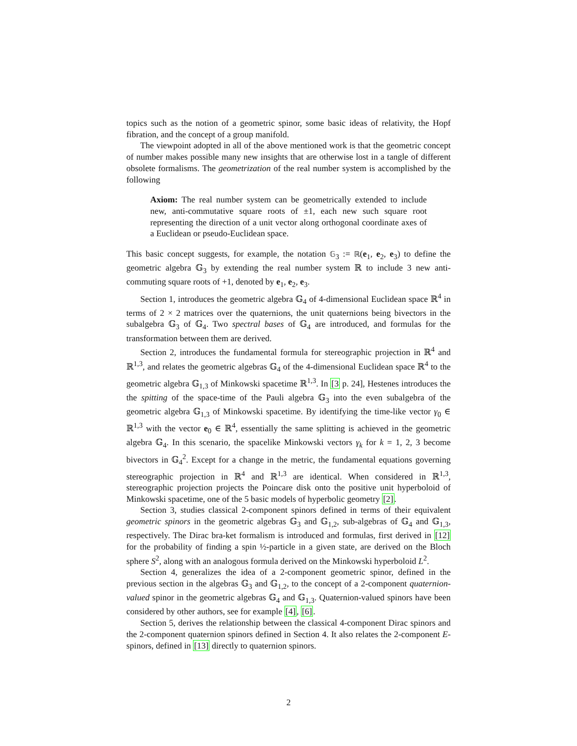topics such as the notion of a geometric spinor, some basic ideas of relativity, the Hopf fibration, and the concept of a group manifold.
The viewpoint adopted in all of the above mentioned work is that the geometric concept of number makes possible many new insights that are otherwise lost in a tangle of different obsolete formalisms. The geometrization of the real number system is accomplished by the following
Axiom: The real number system can be geometrically extended to include new, anti-commutative square roots of ±1, each new such square root representing the direction of a unit vector along orthogonal coordinate axes of a Euclidean or pseudo-Euclidean space.
This basic concept suggests, for example, the notation 𝔾<sub>3</sub> := ℝ(e<sub>1</sub>, e<sub>2</sub>, e<sub>3</sub>) to define the geometric algebra 𝔾<sub>3</sub> by extending the real number system ℝ to include 3 new anti-commuting square roots of +1, denoted by e<sub>1</sub>, e<sub>2</sub>, e<sub>3</sub>.
Section 1, introduces the geometric algebra 𝔾<sub>4</sub> of 4-dimensional Euclidean space ℝ<sup>4</sup> in terms of 2 × 2 matrices over the quaternions, the unit quaternions being bivectors in the subalgebra 𝔾<sub>3</sub> of 𝔾<sub>4</sub>. Two spectral bases of 𝔾<sub>4</sub> are introduced, and formulas for the transformation between them are derived.
Section 2, introduces the fundamental formula for stereographic projection in ℝ<sup>4</sup> and ℝ<sup>1,3</sup>, and relates the geometric algebras 𝔾<sub>4</sub> of the 4-dimensional Euclidean space ℝ<sup>4</sup> to the geometric algebra 𝔾<sub>1,3</sub> of Minkowski spacetime ℝ<sup>1,3</sup>. In [3 p. 24], Hestenes introduces the the spitting of the space-time of the Pauli algebra 𝔾<sub>3</sub> into the even subalgebra of the geometric algebra 𝔾<sub>1,3</sub> of Minkowski spacetime. By identifying the time-like vector γ<sub>0</sub> ∈ ℝ<sup>1,3</sup> with the vector e<sub>0</sub> ∈ ℝ<sup>4</sup>, essentially the same splitting is achieved in the geometric algebra 𝔾<sub>4</sub>. In this scenario, the spacelike Minkowski vectors γ<sub>k</sub> for k = 1, 2, 3 become bivectors in 𝔾<sub>4</sub><sup>2</sup>. Except for a change in the metric, the fundamental equations governing stereographic projection in ℝ<sup>4</sup> and ℝ<sup>1,3</sup> are identical. When considered in ℝ<sup>1,3</sup>, stereographic projection projects the Poincare disk onto the positive unit hyperboloid of Minkowski spacetime, one of the 5 basic models of hyperbolic geometry [2].
Section 3, studies classical 2-component spinors defined in terms of their equivalent geometric spinors in the geometric algebras 𝔾<sub>3</sub> and 𝔾<sub>1,2</sub>, sub-algebras of 𝔾<sub>4</sub> and 𝔾<sub>1,3</sub>, respectively. The Dirac bra-ket formalism is introduced and formulas, first derived in [12] for the probability of finding a spin ½-particle in a given state, are derived on the Bloch sphere S<sup>2</sup>, along with an analogous formula derived on the Minkowski hyperboloid L<sup>2</sup>.
Section 4, generalizes the idea of a 2-component geometric spinor, defined in the previous section in the algebras 𝔾<sub>3</sub> and 𝔾<sub>1,2</sub>, to the concept of a 2-component quaternion-valued spinor in the geometric algebras 𝔾<sub>4</sub> and 𝔾<sub>1,3</sub>. Quaternion-valued spinors have been considered by other authors, see for example [4], [6].
Section 5, derives the relationship between the classical 4-component Dirac spinors and the 2-component quaternion spinors defined in Section 4. It also relates the 2-component E-spinors, defined in [13] directly to quaternion spinors.
2